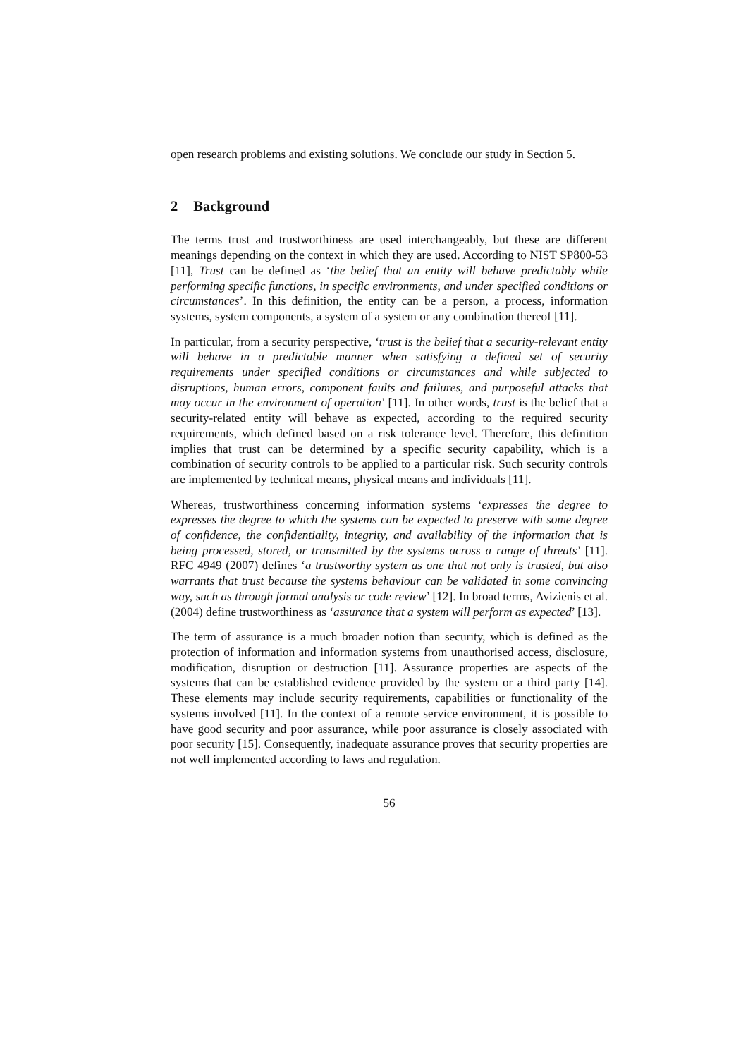open research problems and existing solutions. We conclude our study in Section 5.
2 Background
The terms trust and trustworthiness are used interchangeably, but these are different meanings depending on the context in which they are used. According to NIST SP800-53 [11], Trust can be defined as ‘the belief that an entity will behave predictably while performing specific functions, in specific environments, and under specified conditions or circumstances’. In this definition, the entity can be a person, a process, information systems, system components, a system of a system or any combination thereof [11].
In particular, from a security perspective, ‘trust is the belief that a security-relevant entity will behave in a predictable manner when satisfying a defined set of security requirements under specified conditions or circumstances and while subjected to disruptions, human errors, component faults and failures, and purposeful attacks that may occur in the environment of operation’ [11]. In other words, trust is the belief that a security-related entity will behave as expected, according to the required security requirements, which defined based on a risk tolerance level. Therefore, this definition implies that trust can be determined by a specific security capability, which is a combination of security controls to be applied to a particular risk. Such security controls are implemented by technical means, physical means and individuals [11].
Whereas, trustworthiness concerning information systems ‘expresses the degree to expresses the degree to which the systems can be expected to preserve with some degree of confidence, the confidentiality, integrity, and availability of the information that is being processed, stored, or transmitted by the systems across a range of threats’ [11]. RFC 4949 (2007) defines ‘a trustworthy system as one that not only is trusted, but also warrants that trust because the systems behaviour can be validated in some convincing way, such as through formal analysis or code review’ [12]. In broad terms, Avizienis et al. (2004) define trustworthiness as ‘assurance that a system will perform as expected’ [13].
The term of assurance is a much broader notion than security, which is defined as the protection of information and information systems from unauthorised access, disclosure, modification, disruption or destruction [11]. Assurance properties are aspects of the systems that can be established evidence provided by the system or a third party [14]. These elements may include security requirements, capabilities or functionality of the systems involved [11]. In the context of a remote service environment, it is possible to have good security and poor assurance, while poor assurance is closely associated with poor security [15]. Consequently, inadequate assurance proves that security properties are not well implemented according to laws and regulation.
56